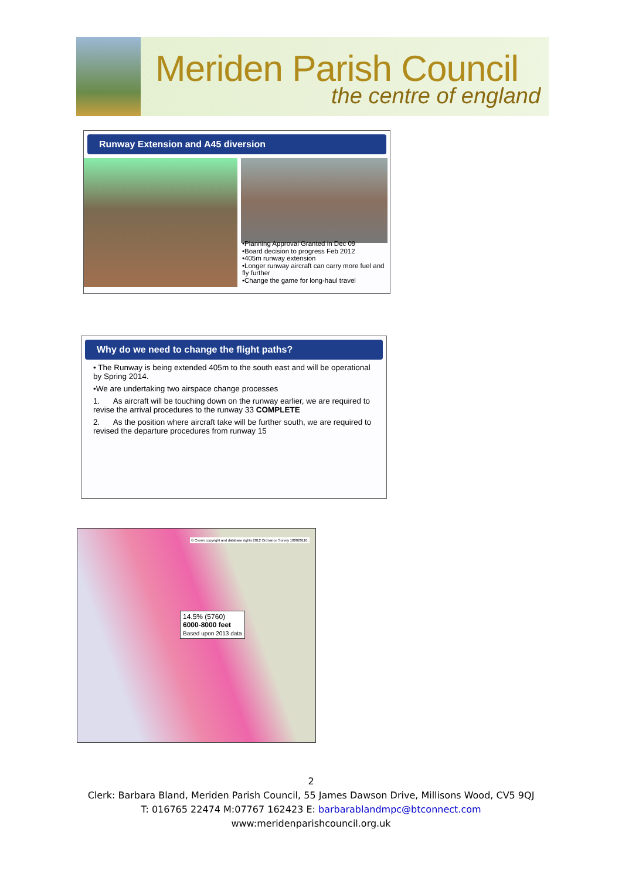Meriden Parish Council
the centre of england
Runway Extension and A45 diversion
•Planning Approval Granted in Dec 09
•Board decision to progress Feb 2012
•405m runway extension
•Longer runway aircraft can carry more fuel and fly further
•Change the game for long-haul travel
Why do we need to change the flight paths?
• The Runway is being extended 405m to the south east and will be operational by Spring 2014.
•We are undertaking two airspace change processes
1. As aircraft will be touching down on the runway earlier, we are required to revise the arrival procedures to the runway 33 COMPLETE
2. As the position where aircraft take will be further south, we are required to revised the departure procedures from runway 15
© Crown copyright and database rights 2012 Ordnance Survey 100020110.
14.5% (5760)
6000-8000 feet
Based upon 2013 data
2
Clerk: Barbara Bland, Meriden Parish Council, 55 James Dawson Drive, Millisons Wood, CV5 9QJ
T: 016765 22474 M:07767 162423 E: barbarablandmpc@btconnect.com
www:meridenparishcouncil.org.uk